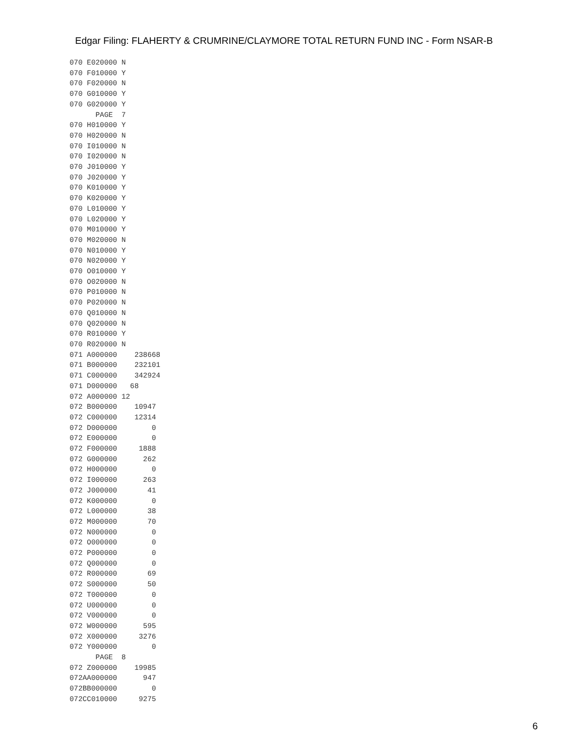Edgar Filing: FLAHERTY & CRUMRINE/CLAYMORE TOTAL RETURN FUND INC - Form NSAR-B
070 E020000 N
070 F010000 Y
070 F020000 N
070 G010000 Y
070 G020000 Y
      PAGE  7
070 H010000 Y
070 H020000 N
070 I010000 N
070 I020000 N
070 J010000 Y
070 J020000 Y
070 K010000 Y
070 K020000 Y
070 L010000 Y
070 L020000 Y
070 M010000 Y
070 M020000 N
070 N010000 Y
070 N020000 Y
070 O010000 Y
070 O020000 N
070 P010000 N
070 P020000 N
070 Q010000 N
070 Q020000 N
070 R010000 Y
070 R020000 N
071 A000000    238668
071 B000000    232101
071 C000000    342924
071 D000000   68
072 A000000 12
072 B000000    10947
072 C000000    12314
072 D000000        0
072 E000000        0
072 F000000     1888
072 G000000      262
072 H000000        0
072 I000000      263
072 J000000       41
072 K000000        0
072 L000000       38
072 M000000       70
072 N000000        0
072 O000000        0
072 P000000        0
072 Q000000        0
072 R000000       69
072 S000000       50
072 T000000        0
072 U000000        0
072 V000000        0
072 W000000      595
072 X000000     3276
072 Y000000        0
      PAGE  8
072 Z000000    19985
072AA000000      947
072BB000000        0
072CC010000     9275
6